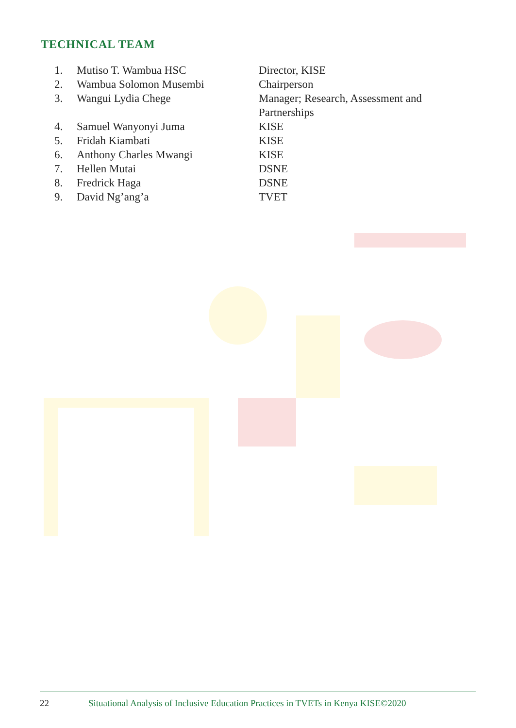TECHNICAL TEAM
| 1. | Mutiso T. Wambua HSC | Director, KISE |
| 2. | Wambua Solomon Musembi | Chairperson |
| 3. | Wangui Lydia Chege | Manager; Research, Assessment and Partnerships |
| 4. | Samuel Wanyonyi Juma | KISE |
| 5. | Fridah Kiambati | KISE |
| 6. | Anthony Charles Mwangi | KISE |
| 7. | Hellen Mutai | DSNE |
| 8. | Fredrick Haga | DSNE |
| 9. | David Ng’ang’a | TVET |
22 Situational Analysis of Inclusive Education Practices in TVETs in Kenya KISE©2020